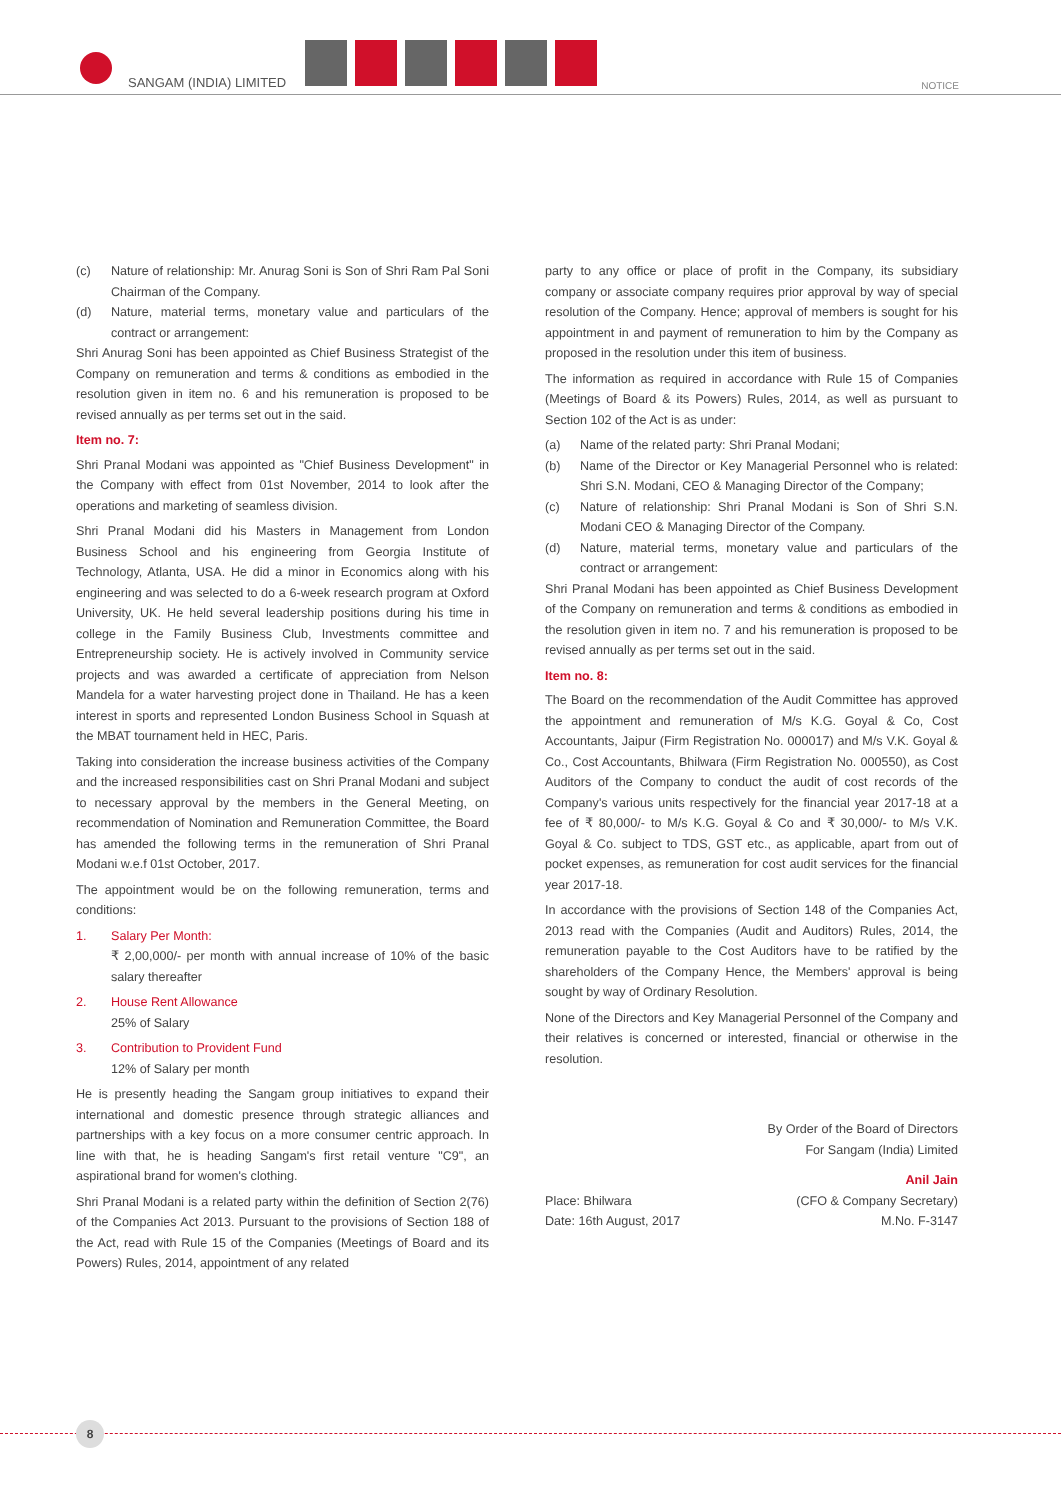SANGAM (INDIA) LIMITED NOTICE
(c) Nature of relationship: Mr. Anurag Soni is Son of Shri Ram Pal Soni Chairman of the Company.
(d) Nature, material terms, monetary value and particulars of the contract or arrangement:
Shri Anurag Soni has been appointed as Chief Business Strategist of the Company on remuneration and terms & conditions as embodied in the resolution given in item no. 6 and his remuneration is proposed to be revised annually as per terms set out in the said.
Item no. 7:
Shri Pranal Modani was appointed as "Chief Business Development" in the Company with effect from 01st November, 2014 to look after the operations and marketing of seamless division.
Shri Pranal Modani did his Masters in Management from London Business School and his engineering from Georgia Institute of Technology, Atlanta, USA. He did a minor in Economics along with his engineering and was selected to do a 6-week research program at Oxford University, UK. He held several leadership positions during his time in college in the Family Business Club, Investments committee and Entrepreneurship society. He is actively involved in Community service projects and was awarded a certificate of appreciation from Nelson Mandela for a water harvesting project done in Thailand. He has a keen interest in sports and represented London Business School in Squash at the MBAT tournament held in HEC, Paris.
Taking into consideration the increase business activities of the Company and the increased responsibilities cast on Shri Pranal Modani and subject to necessary approval by the members in the General Meeting, on recommendation of Nomination and Remuneration Committee, the Board has amended the following terms in the remuneration of Shri Pranal Modani w.e.f 01st October, 2017.
The appointment would be on the following remuneration, terms and conditions:
1. Salary Per Month:
₹ 2,00,000/- per month with annual increase of 10% of the basic salary thereafter
2. House Rent Allowance
25% of Salary
3. Contribution to Provident Fund
12% of Salary per month
He is presently heading the Sangam group initiatives to expand their international and domestic presence through strategic alliances and partnerships with a key focus on a more consumer centric approach. In line with that, he is heading Sangam's first retail venture "C9", an aspirational brand for women's clothing.
Shri Pranal Modani is a related party within the definition of Section 2(76) of the Companies Act 2013. Pursuant to the provisions of Section 188 of the Act, read with Rule 15 of the Companies (Meetings of Board and its Powers) Rules, 2014, appointment of any related
party to any office or place of profit in the Company, its subsidiary company or associate company requires prior approval by way of special resolution of the Company. Hence; approval of members is sought for his appointment in and payment of remuneration to him by the Company as proposed in the resolution under this item of business.
The information as required in accordance with Rule 15 of Companies (Meetings of Board & its Powers) Rules, 2014, as well as pursuant to Section 102 of the Act is as under:
(a) Name of the related party: Shri Pranal Modani;
(b) Name of the Director or Key Managerial Personnel who is related: Shri S.N. Modani, CEO & Managing Director of the Company;
(c) Nature of relationship: Shri Pranal Modani is Son of Shri S.N. Modani CEO & Managing Director of the Company.
(d) Nature, material terms, monetary value and particulars of the contract or arrangement:
Shri Pranal Modani has been appointed as Chief Business Development of the Company on remuneration and terms & conditions as embodied in the resolution given in item no. 7 and his remuneration is proposed to be revised annually as per terms set out in the said.
Item no. 8:
The Board on the recommendation of the Audit Committee has approved the appointment and remuneration of M/s K.G. Goyal & Co, Cost Accountants, Jaipur (Firm Registration No. 000017) and M/s V.K. Goyal & Co., Cost Accountants, Bhilwara (Firm Registration No. 000550), as Cost Auditors of the Company to conduct the audit of cost records of the Company's various units respectively for the financial year 2017-18 at a fee of ₹ 80,000/- to M/s K.G. Goyal & Co and ₹ 30,000/- to M/s V.K. Goyal & Co. subject to TDS, GST etc., as applicable, apart from out of pocket expenses, as remuneration for cost audit services for the financial year 2017-18.
In accordance with the provisions of Section 148 of the Companies Act, 2013 read with the Companies (Audit and Auditors) Rules, 2014, the remuneration payable to the Cost Auditors have to be ratified by the shareholders of the Company Hence, the Members' approval is being sought by way of Ordinary Resolution.
None of the Directors and Key Managerial Personnel of the Company and their relatives is concerned or interested, financial or otherwise in the resolution.
By Order of the Board of Directors
For Sangam (India) Limited
Anil Jain
Place: Bhilwara
Date: 16th August, 2017 (CFO & Company Secretary)
M.No. F-3147
8